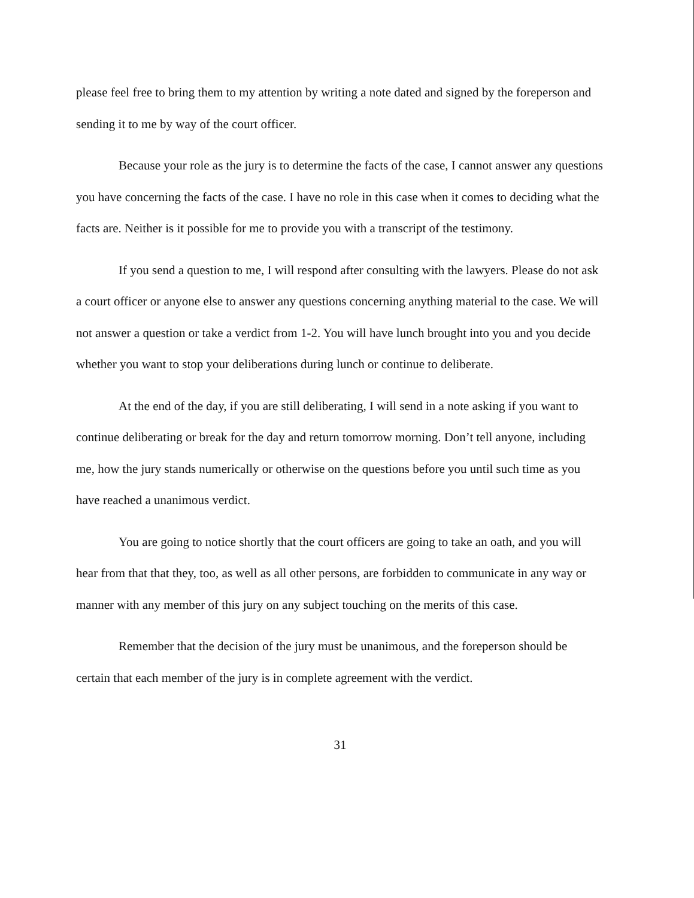please feel free to bring them to my attention by writing a note dated and signed by the foreperson and sending it to me by way of the court officer.
Because your role as the jury is to determine the facts of the case, I cannot answer any questions you have concerning the facts of the case. I have no role in this case when it comes to deciding what the facts are. Neither is it possible for me to provide you with a transcript of the testimony.
If you send a question to me, I will respond after consulting with the lawyers. Please do not ask a court officer or anyone else to answer any questions concerning anything material to the case. We will not answer a question or take a verdict from 1-2. You will have lunch brought into you and you decide whether you want to stop your deliberations during lunch or continue to deliberate.
At the end of the day, if you are still deliberating, I will send in a note asking if you want to continue deliberating or break for the day and return tomorrow morning. Don’t tell anyone, including me, how the jury stands numerically or otherwise on the questions before you until such time as you have reached a unanimous verdict.
You are going to notice shortly that the court officers are going to take an oath, and you will hear from that that they, too, as well as all other persons, are forbidden to communicate in any way or manner with any member of this jury on any subject touching on the merits of this case.
Remember that the decision of the jury must be unanimous, and the foreperson should be certain that each member of the jury is in complete agreement with the verdict.
31